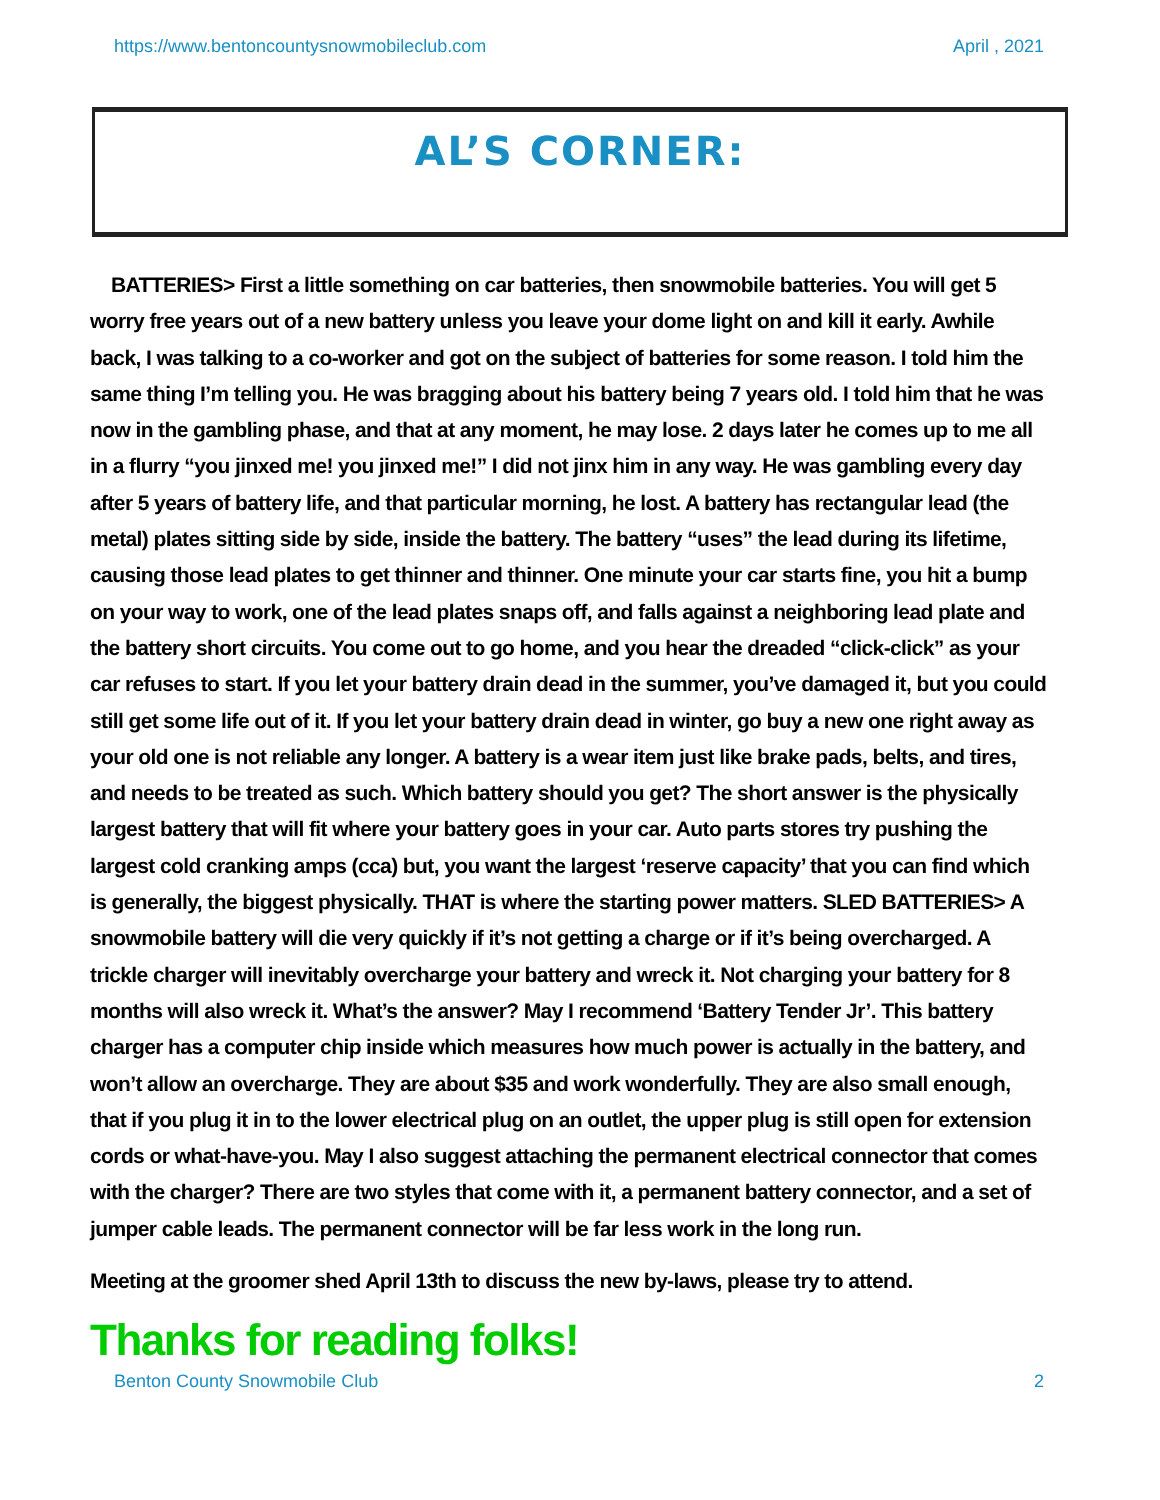https://www.bentoncountysnowmobileclub.com April , 2021
AL’S CORNER:
BATTERIES> First a little something on car batteries, then snowmobile batteries. You will get 5 worry free years out of a new battery unless you leave your dome light on and kill it early. Awhile back, I was talking to a co-worker and got on the subject of batteries for some reason. I told him the same thing I’m telling you. He was bragging about his battery being 7 years old. I told him that he was now in the gambling phase, and that at any moment, he may lose. 2 days later he comes up to me all in a flurry “you jinxed me! you jinxed me!” I did not jinx him in any way. He was gambling every day after 5 years of battery life, and that particular morning, he lost. A battery has rectangular lead (the metal) plates sitting side by side, inside the battery. The battery “uses” the lead during its lifetime, causing those lead plates to get thinner and thinner. One minute your car starts fine, you hit a bump on your way to work, one of the lead plates snaps off, and falls against a neighboring lead plate and the battery short circuits. You come out to go home, and you hear the dreaded “click-click” as your car refuses to start. If you let your battery drain dead in the summer, you’ve damaged it, but you could still get some life out of it. If you let your battery drain dead in winter, go buy a new one right away as your old one is not reliable any longer. A battery is a wear item just like brake pads, belts, and tires, and needs to be treated as such. Which battery should you get? The short answer is the physically largest battery that will fit where your battery goes in your car. Auto parts stores try pushing the largest cold cranking amps (cca) but, you want the largest ‘reserve capacity’ that you can find which is generally, the biggest physically. THAT is where the starting power matters. SLED BATTERIES> A snowmobile battery will die very quickly if it’s not getting a charge or if it’s being overcharged. A trickle charger will inevitably overcharge your battery and wreck it. Not charging your battery for 8 months will also wreck it. What’s the answer? May I recommend ‘Battery Tender Jr’. This battery charger has a computer chip inside which measures how much power is actually in the battery, and won’t allow an overcharge. They are about $35 and work wonderfully. They are also small enough, that if you plug it in to the lower electrical plug on an outlet, the upper plug is still open for extension cords or what-have-you. May I also suggest attaching the permanent electrical connector that comes with the charger? There are two styles that come with it, a permanent battery connector, and a set of jumper cable leads. The permanent connector will be far less work in the long run.
Meeting at the groomer shed April 13th to discuss the new by-laws, please try to attend.
Thanks for reading folks!
Benton County Snowmobile Club 2